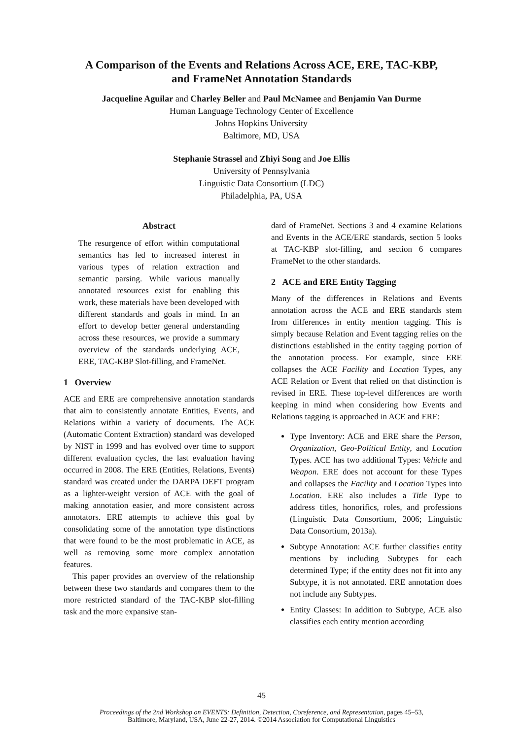A Comparison of the Events and Relations Across ACE, ERE, TAC-KBP,
and FrameNet Annotation Standards
Jacqueline Aguilar and Charley Beller and Paul McNamee and Benjamin Van Durme
Human Language Technology Center of Excellence
Johns Hopkins University
Baltimore, MD, USA
Stephanie Strassel and Zhiyi Song and Joe Ellis
University of Pennsylvania
Linguistic Data Consortium (LDC)
Philadelphia, PA, USA
Abstract
The resurgence of effort within computational semantics has led to increased interest in various types of relation extraction and semantic parsing. While various manually annotated resources exist for enabling this work, these materials have been developed with different standards and goals in mind. In an effort to develop better general understanding across these resources, we provide a summary overview of the standards underlying ACE, ERE, TAC-KBP Slot-filling, and FrameNet.
1 Overview
ACE and ERE are comprehensive annotation standards that aim to consistently annotate Entities, Events, and Relations within a variety of documents. The ACE (Automatic Content Extraction) standard was developed by NIST in 1999 and has evolved over time to support different evaluation cycles, the last evaluation having occurred in 2008. The ERE (Entities, Relations, Events) standard was created under the DARPA DEFT program as a lighter-weight version of ACE with the goal of making annotation easier, and more consistent across annotators. ERE attempts to achieve this goal by consolidating some of the annotation type distinctions that were found to be the most problematic in ACE, as well as removing some more complex annotation features.
This paper provides an overview of the relationship between these two standards and compares them to the more restricted standard of the TAC-KBP slot-filling task and the more expansive stan-
dard of FrameNet. Sections 3 and 4 examine Relations and Events in the ACE/ERE standards, section 5 looks at TAC-KBP slot-filling, and section 6 compares FrameNet to the other standards.
2 ACE and ERE Entity Tagging
Many of the differences in Relations and Events annotation across the ACE and ERE standards stem from differences in entity mention tagging. This is simply because Relation and Event tagging relies on the distinctions established in the entity tagging portion of the annotation process. For example, since ERE collapses the ACE Facility and Location Types, any ACE Relation or Event that relied on that distinction is revised in ERE. These top-level differences are worth keeping in mind when considering how Events and Relations tagging is approached in ACE and ERE:
Type Inventory: ACE and ERE share the Person, Organization, Geo-Political Entity, and Location Types. ACE has two additional Types: Vehicle and Weapon. ERE does not account for these Types and collapses the Facility and Location Types into Location. ERE also includes a Title Type to address titles, honorifics, roles, and professions (Linguistic Data Consortium, 2006; Linguistic Data Consortium, 2013a).
Subtype Annotation: ACE further classifies entity mentions by including Subtypes for each determined Type; if the entity does not fit into any Subtype, it is not annotated. ERE annotation does not include any Subtypes.
Entity Classes: In addition to Subtype, ACE also classifies each entity mention according
45
Proceedings of the 2nd Workshop on EVENTS: Definition, Detection, Coreference, and Representation, pages 45–53,
Baltimore, Maryland, USA, June 22-27, 2014. ©2014 Association for Computational Linguistics